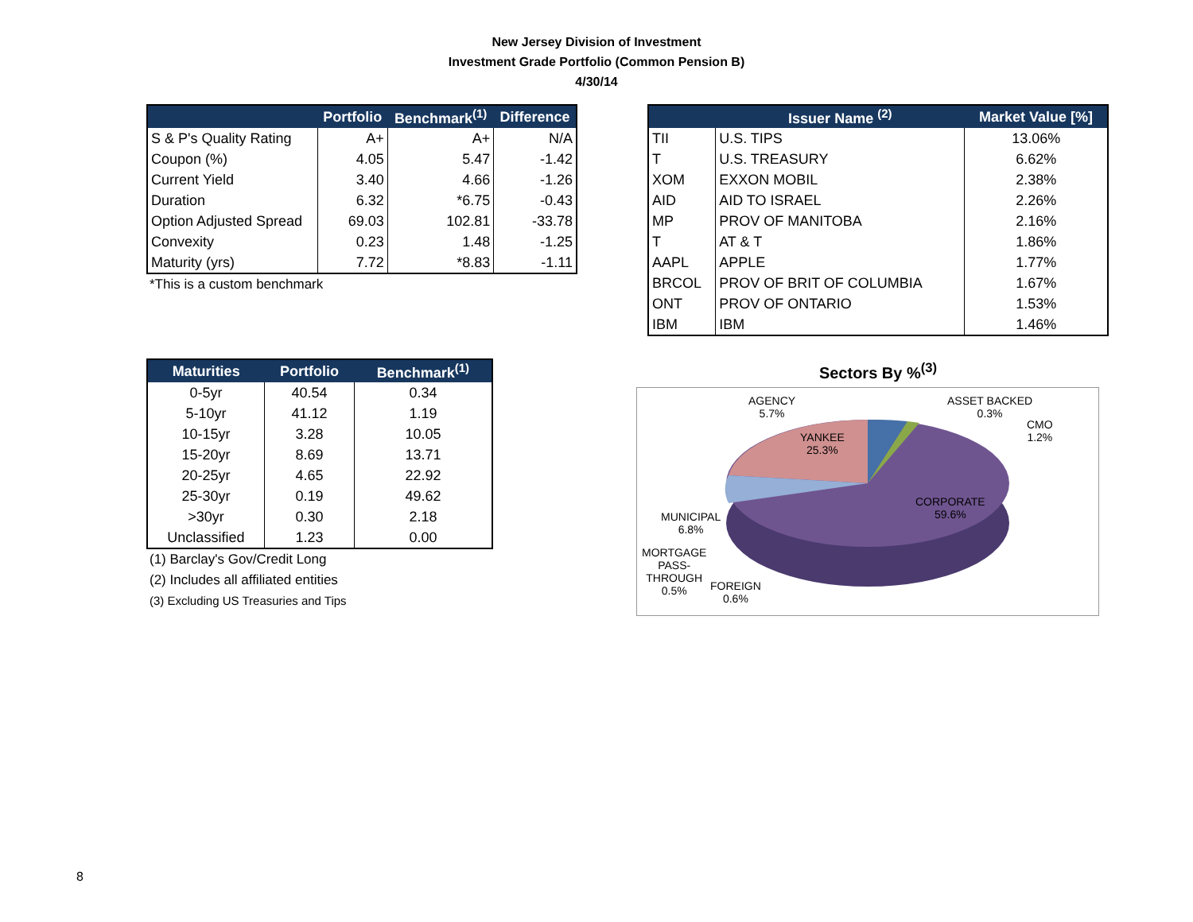New Jersey Division of Investment
Investment Grade Portfolio (Common Pension B)
4/30/14
| | Portfolio | Benchmark<sup>(1)</sup> | Difference |
| --- | --- | --- | --- |
| S & P's Quality Rating | A+ | A+ | N/A |
| Coupon (%) | 4.05 | 5.47 | -1.42 |
| Current Yield | 3.40 | 4.66 | -1.26 |
| Duration | 6.32 | *6.75 | -0.43 |
| Option Adjusted Spread | 69.03 | 102.81 | -33.78 |
| Convexity | 0.23 | 1.48 | -1.25 |
| Maturity (yrs) | 7.72 | *8.83 | -1.11 |
*This is a custom benchmark
| Maturities | Portfolio | Benchmark<sup>(1)</sup> |
| --- | --- | --- |
| 0-5yr | 40.54 | 0.34 |
| 5-10yr | 41.12 | 1.19 |
| 10-15yr | 3.28 | 10.05 |
| 15-20yr | 8.69 | 13.71 |
| 20-25yr | 4.65 | 22.92 |
| 25-30yr | 0.19 | 49.62 |
| >30yr | 0.30 | 2.18 |
| Unclassified | 1.23 | 0.00 |
(1) Barclay's Gov/Credit Long
(2) Includes all affiliated entities
(3) Excluding US Treasuries and Tips
| | Issuer Name <sup>(2)</sup> | Market Value [%] |
| --- | --- | --- |
| TII | U.S. TIPS | 13.06% |
| T | U.S. TREASURY | 6.62% |
| XOM | EXXON MOBIL | 2.38% |
| AID | AID TO ISRAEL | 2.26% |
| MP | PROV OF MANITOBA | 2.16% |
| T | AT & T | 1.86% |
| AAPL | APPLE | 1.77% |
| BRCOL | PROV OF BRIT OF COLUMBIA | 1.67% |
| ONT | PROV OF ONTARIO | 1.53% |
| IBM | IBM | 1.46% |
Sectors By %<sup>(3)</sup>
AGENCY
5.7%
ASSET BACKED
0.3%
CMO
1.2%
YANKEE
25.3%
CORPORATE
59.6%
MUNICIPAL
6.8%
MORTGAGE
PASS-
THROUGH
0.5%
FOREIGN
0.6%
8